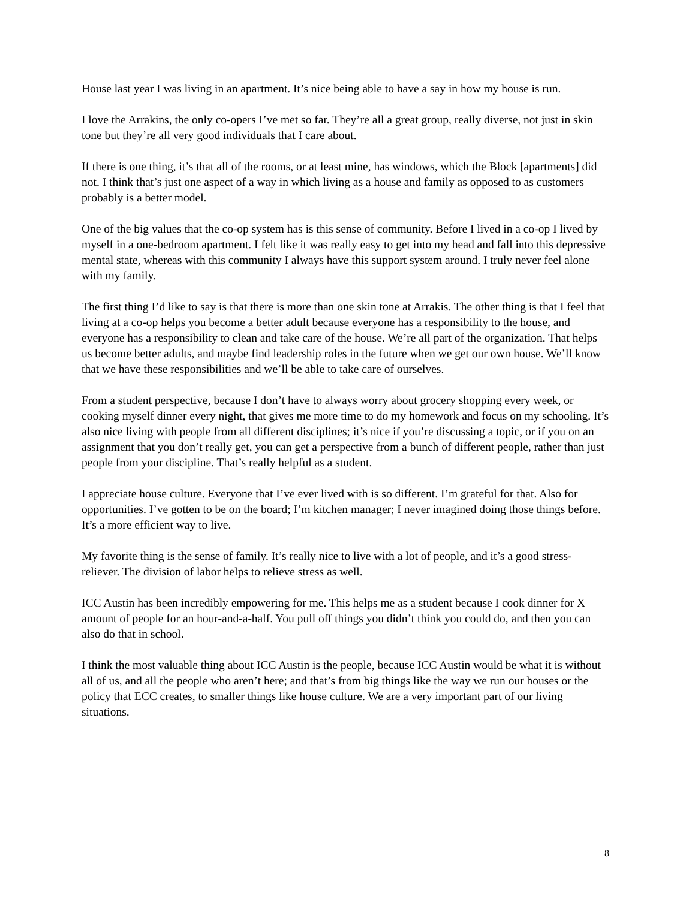House last year I was living in an apartment. It’s nice being able to have a say in how my house is run.
I love the Arrakins, the only co-opers I’ve met so far. They’re all a great group, really diverse, not just in skin tone but they’re all very good individuals that I care about.
If there is one thing, it’s that all of the rooms, or at least mine, has windows, which the Block [apartments] did not. I think that’s just one aspect of a way in which living as a house and family as opposed to as customers probably is a better model.
One of the big values that the co-op system has is this sense of community. Before I lived in a co-op I lived by myself in a one-bedroom apartment. I felt like it was really easy to get into my head and fall into this depressive mental state, whereas with this community I always have this support system around. I truly never feel alone with my family.
The first thing I’d like to say is that there is more than one skin tone at Arrakis. The other thing is that I feel that living at a co-op helps you become a better adult because everyone has a responsibility to the house, and everyone has a responsibility to clean and take care of the house. We’re all part of the organization. That helps us become better adults, and maybe find leadership roles in the future when we get our own house. We’ll know that we have these responsibilities and we’ll be able to take care of ourselves.
From a student perspective, because I don’t have to always worry about grocery shopping every week, or cooking myself dinner every night, that gives me more time to do my homework and focus on my schooling. It’s also nice living with people from all different disciplines; it’s nice if you’re discussing a topic, or if you on an assignment that you don’t really get, you can get a perspective from a bunch of different people, rather than just people from your discipline. That’s really helpful as a student.
I appreciate house culture. Everyone that I’ve ever lived with is so different. I’m grateful for that. Also for opportunities. I’ve gotten to be on the board; I’m kitchen manager; I never imagined doing those things before. It’s a more efficient way to live.
My favorite thing is the sense of family. It’s really nice to live with a lot of people, and it’s a good stress-reliever. The division of labor helps to relieve stress as well.
ICC Austin has been incredibly empowering for me. This helps me as a student because I cook dinner for X amount of people for an hour-and-a-half. You pull off things you didn’t think you could do, and then you can also do that in school.
I think the most valuable thing about ICC Austin is the people, because ICC Austin would be what it is without all of us, and all the people who aren’t here; and that’s from big things like the way we run our houses or the policy that ECC creates, to smaller things like house culture. We are a very important part of our living situations.
8